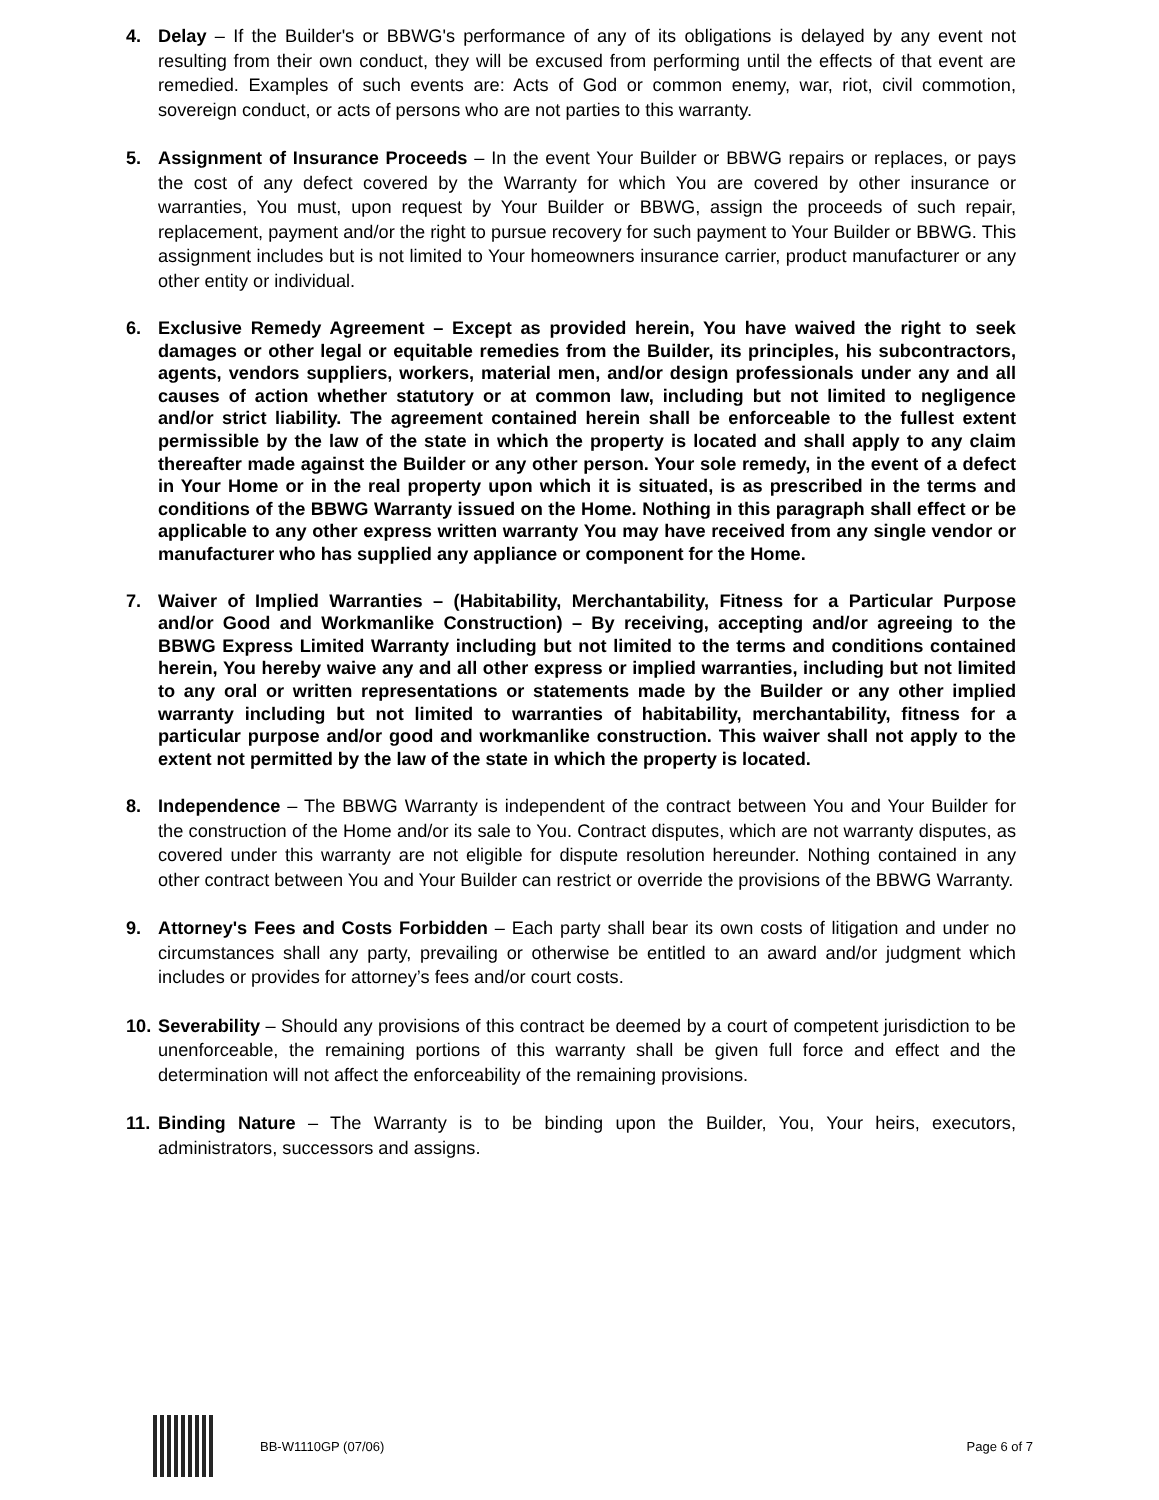4. Delay – If the Builder's or BBWG's performance of any of its obligations is delayed by any event not resulting from their own conduct, they will be excused from performing until the effects of that event are remedied. Examples of such events are: Acts of God or common enemy, war, riot, civil commotion, sovereign conduct, or acts of persons who are not parties to this warranty.
5. Assignment of Insurance Proceeds – In the event Your Builder or BBWG repairs or replaces, or pays the cost of any defect covered by the Warranty for which You are covered by other insurance or warranties, You must, upon request by Your Builder or BBWG, assign the proceeds of such repair, replacement, payment and/or the right to pursue recovery for such payment to Your Builder or BBWG. This assignment includes but is not limited to Your homeowners insurance carrier, product manufacturer or any other entity or individual.
6. Exclusive Remedy Agreement – Except as provided herein, You have waived the right to seek damages or other legal or equitable remedies from the Builder, its principles, his subcontractors, agents, vendors suppliers, workers, material men, and/or design professionals under any and all causes of action whether statutory or at common law, including but not limited to negligence and/or strict liability. The agreement contained herein shall be enforceable to the fullest extent permissible by the law of the state in which the property is located and shall apply to any claim thereafter made against the Builder or any other person. Your sole remedy, in the event of a defect in Your Home or in the real property upon which it is situated, is as prescribed in the terms and conditions of the BBWG Warranty issued on the Home. Nothing in this paragraph shall effect or be applicable to any other express written warranty You may have received from any single vendor or manufacturer who has supplied any appliance or component for the Home.
7. Waiver of Implied Warranties – (Habitability, Merchantability, Fitness for a Particular Purpose and/or Good and Workmanlike Construction) – By receiving, accepting and/or agreeing to the BBWG Express Limited Warranty including but not limited to the terms and conditions contained herein, You hereby waive any and all other express or implied warranties, including but not limited to any oral or written representations or statements made by the Builder or any other implied warranty including but not limited to warranties of habitability, merchantability, fitness for a particular purpose and/or good and workmanlike construction. This waiver shall not apply to the extent not permitted by the law of the state in which the property is located.
8. Independence – The BBWG Warranty is independent of the contract between You and Your Builder for the construction of the Home and/or its sale to You. Contract disputes, which are not warranty disputes, as covered under this warranty are not eligible for dispute resolution hereunder. Nothing contained in any other contract between You and Your Builder can restrict or override the provisions of the BBWG Warranty.
9. Attorney's Fees and Costs Forbidden – Each party shall bear its own costs of litigation and under no circumstances shall any party, prevailing or otherwise be entitled to an award and/or judgment which includes or provides for attorney’s fees and/or court costs.
10.
Severability – Should any provisions of this contract be deemed by a court of competent jurisdiction to be unenforceable, the remaining portions of this warranty shall be given full force and effect and the determination will not affect the enforceability of the remaining provisions.
11.
Binding Nature – The Warranty is to be binding upon the Builder, You, Your heirs, executors, administrators, successors and assigns.
BB-W1110GP (07/06) Page 6 of 7